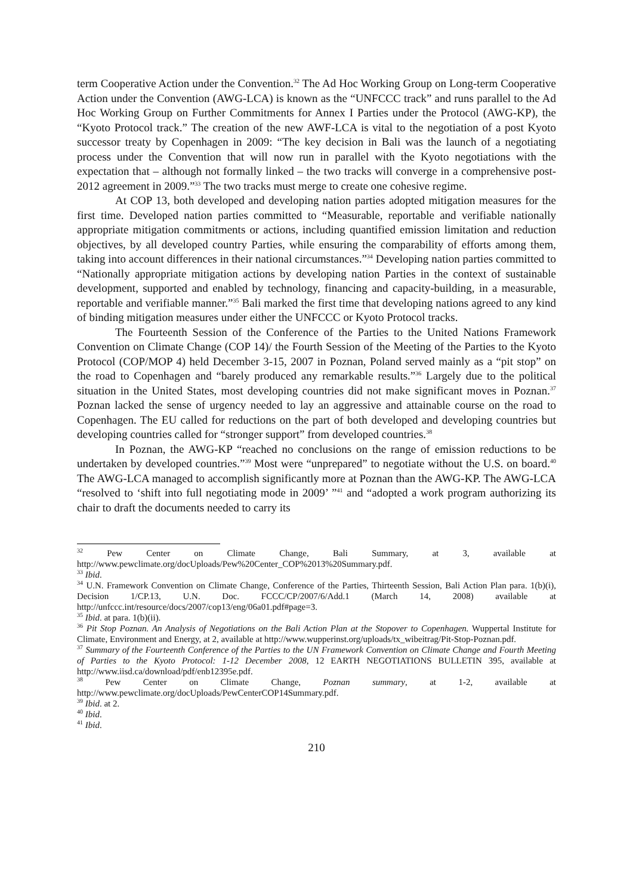term Cooperative Action under the Convention.<sup>32</sup> The Ad Hoc Working Group on Long-term Cooperative Action under the Convention (AWG-LCA) is known as the “UNFCCC track” and runs parallel to the Ad Hoc Working Group on Further Commitments for Annex I Parties under the Protocol (AWG-KP), the “Kyoto Protocol track.” The creation of the new AWF-LCA is vital to the negotiation of a post Kyoto successor treaty by Copenhagen in 2009: “The key decision in Bali was the launch of a negotiating process under the Convention that will now run in parallel with the Kyoto negotiations with the expectation that – although not formally linked – the two tracks will converge in a comprehensive post-2012 agreement in 2009.”<sup>33</sup> The two tracks must merge to create one cohesive regime.
At COP 13, both developed and developing nation parties adopted mitigation measures for the first time. Developed nation parties committed to “Measurable, reportable and verifiable nationally appropriate mitigation commitments or actions, including quantified emission limitation and reduction objectives, by all developed country Parties, while ensuring the comparability of efforts among them, taking into account differences in their national circumstances.”<sup>34</sup> Developing nation parties committed to “Nationally appropriate mitigation actions by developing nation Parties in the context of sustainable development, supported and enabled by technology, financing and capacity-building, in a measurable, reportable and verifiable manner.”<sup>35</sup> Bali marked the first time that developing nations agreed to any kind of binding mitigation measures under either the UNFCCC or Kyoto Protocol tracks.
The Fourteenth Session of the Conference of the Parties to the United Nations Framework Convention on Climate Change (COP 14)/ the Fourth Session of the Meeting of the Parties to the Kyoto Protocol (COP/MOP 4) held December 3-15, 2007 in Poznan, Poland served mainly as a “pit stop” on the road to Copenhagen and “barely produced any remarkable results.”<sup>36</sup> Largely due to the political situation in the United States, most developing countries did not make significant moves in Poznan.<sup>37</sup> Poznan lacked the sense of urgency needed to lay an aggressive and attainable course on the road to Copenhagen. The EU called for reductions on the part of both developed and developing countries but developing countries called for “stronger support” from developed countries.<sup>38</sup>
In Poznan, the AWG-KP “reached no conclusions on the range of emission reductions to be undertaken by developed countries.”<sup>39</sup> Most were “unprepared” to negotiate without the U.S. on board.<sup>40</sup> The AWG-LCA managed to accomplish significantly more at Poznan than the AWG-KP. The AWG-LCA “resolved to ‘shift into full negotiating mode in 2009’ ”<sup>41</sup> and “adopted a work program authorizing its chair to draft the documents needed to carry its
<sup>32</sup> Pew Center on Climate Change, Bali Summary, at 3, available at http://www.pewclimate.org/docUploads/Pew%20Center_COP%2013%20Summary.pdf.
<sup>33</sup> Ibid.
<sup>34</sup> U.N. Framework Convention on Climate Change, Conference of the Parties, Thirteenth Session, Bali Action Plan para. 1(b)(i), Decision 1/CP.13, U.N. Doc. FCCC/CP/2007/6/Add.1 (March 14, 2008) available at http://unfccc.int/resource/docs/2007/cop13/eng/06a01.pdf#page=3.
<sup>35</sup> Ibid. at para. 1(b)(ii).
<sup>36</sup> Pit Stop Poznan. An Analysis of Negotiations on the Bali Action Plan at the Stopover to Copenhagen. Wuppertal Institute for Climate, Environment and Energy, at 2, available at http://www.wupperinst.org/uploads/tx_wibeitrag/Pit-Stop-Poznan.pdf.
<sup>37</sup> Summary of the Fourteenth Conference of the Parties to the UN Framework Convention on Climate Change and Fourth Meeting of Parties to the Kyoto Protocol: 1-12 December 2008, 12 EARTH NEGOTIATIONS BULLETIN 395, available at http://www.iisd.ca/download/pdf/enb12395e.pdf.
<sup>38</sup> Pew Center on Climate Change, Poznan summary, at 1-2, available at http://www.pewclimate.org/docUploads/PewCenterCOP14Summary.pdf.
<sup>39</sup> Ibid. at 2.
<sup>40</sup> Ibid.
<sup>41</sup> Ibid.
210